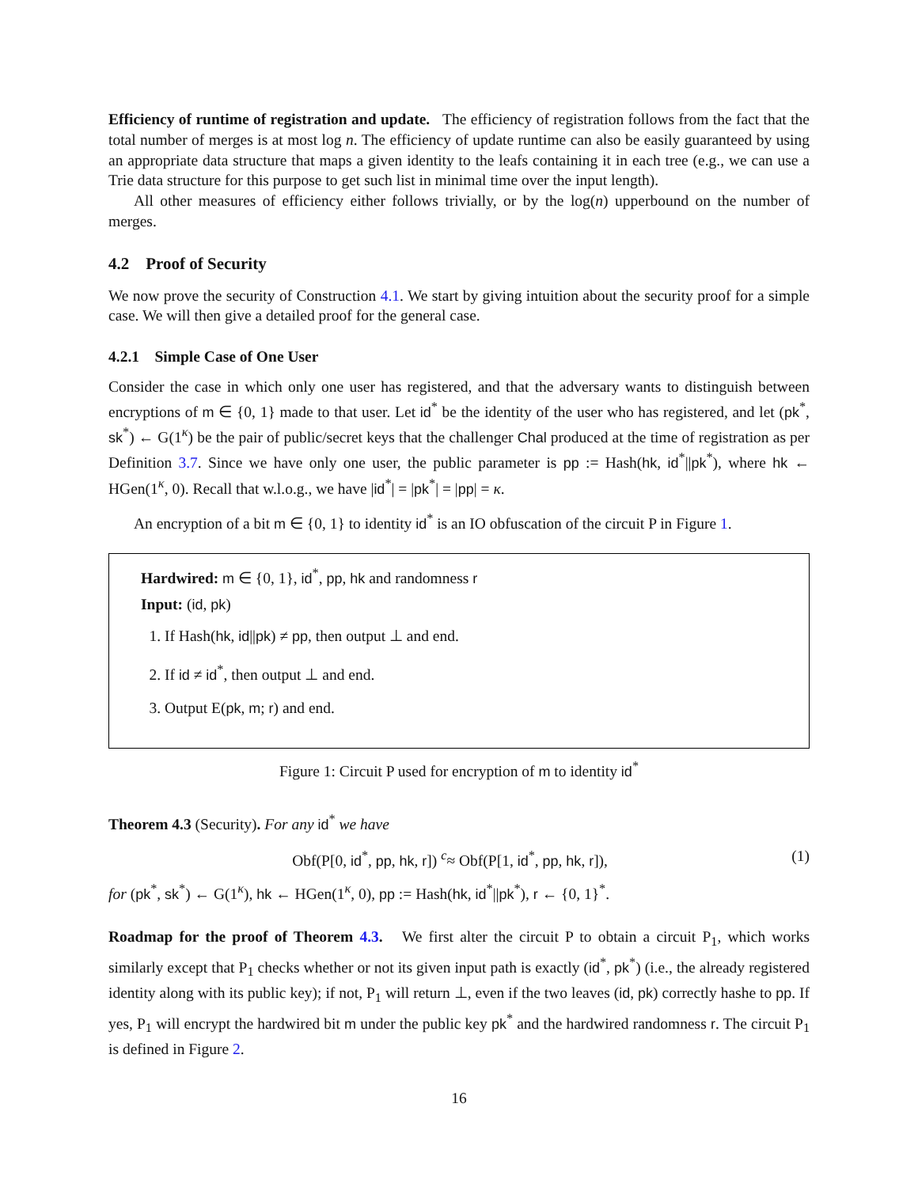Efficiency of runtime of registration and update. The efficiency of registration follows from the fact that the total number of merges is at most log n. The efficiency of update runtime can also be easily guaranteed by using an appropriate data structure that maps a given identity to the leafs containing it in each tree (e.g., we can use a Trie data structure for this purpose to get such list in minimal time over the input length).
All other measures of efficiency either follows trivially, or by the log(n) upperbound on the number of merges.
4.2 Proof of Security
We now prove the security of Construction 4.1. We start by giving intuition about the security proof for a simple case. We will then give a detailed proof for the general case.
4.2.1 Simple Case of One User
Consider the case in which only one user has registered, and that the adversary wants to distinguish between encryptions of m ∈ {0, 1} made to that user. Let id<sup>*</sup> be the identity of the user who has registered, and let (pk<sup>*</sup>, sk<sup>*</sup>) ← G(1<sup>κ</sup>) be the pair of public/secret keys that the challenger Chal produced at the time of registration as per Definition 3.7. Since we have only one user, the public parameter is pp := Hash(hk, id<sup>*</sup>||pk<sup>*</sup>), where hk ← HGen(1<sup>κ</sup>, 0). Recall that w.l.o.g., we have |id<sup>*</sup>| = |pk<sup>*</sup>| = |pp| = κ.
An encryption of a bit m ∈ {0, 1} to identity id<sup>*</sup> is an IO obfuscation of the circuit P in Figure 1.
Hardwired: m ∈ {0, 1}, id<sup>*</sup>, pp, hk and randomness r
Input: (id, pk)
1. If Hash(hk, id||pk) ≠ pp, then output ⊥ and end.
2. If id ≠ id<sup>*</sup>, then output ⊥ and end.
3. Output E(pk, m; r) and end.
Figure 1: Circuit P used for encryption of m to identity id<sup>*</sup>
Theorem 4.3 (Security). For any id<sup>*</sup> we have
Obf(P[0, id<sup>*</sup>, pp, hk, r]) <sup>c</sup>≈ Obf(P[1, id<sup>*</sup>, pp, hk, r]), (1)
for (pk<sup>*</sup>, sk<sup>*</sup>) ← G(1<sup>κ</sup>), hk ← HGen(1<sup>κ</sup>, 0), pp := Hash(hk, id<sup>*</sup>||pk<sup>*</sup>), r ← {0, 1}<sup>*</sup>.
Roadmap for the proof of Theorem 4.3. We first alter the circuit P to obtain a circuit P<sub>1</sub>, which works similarly except that P<sub>1</sub> checks whether or not its given input path is exactly (id<sup>*</sup>, pk<sup>*</sup>) (i.e., the already registered identity along with its public key); if not, P<sub>1</sub> will return ⊥, even if the two leaves (id, pk) correctly hashe to pp. If yes, P<sub>1</sub> will encrypt the hardwired bit m under the public key pk<sup>*</sup> and the hardwired randomness r. The circuit P<sub>1</sub> is defined in Figure 2.
16